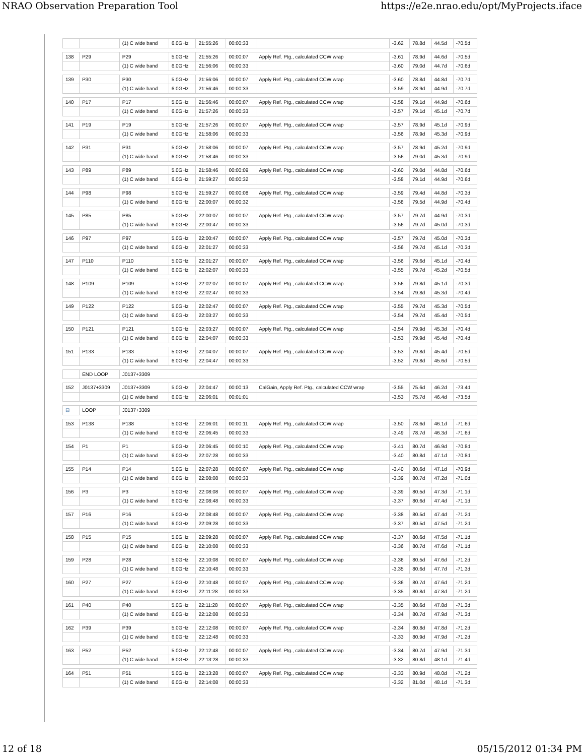NRAO Observation Preparation Tool https://e2e.nrao.edu/opt/MyProjects.iface
| | | (1) C wide band | 6.0GHz | 21:55:26 | 00:00:33 | | -3.62 | 78.8d | 44.5d | -70.5d |
| 138 | P29 | P29 | 5.0GHz | 21:55:26 | 00:00:07 | Apply Ref. Ptg., calculated CCW wrap | -3.61 | 78.9d | 44.6d | -70.5d |
| | | (1) C wide band | 6.0GHz | 21:56:06 | 00:00:33 | | -3.60 | 79.0d | 44.7d | -70.6d |
| 139 | P30 | P30 | 5.0GHz | 21:56:06 | 00:00:07 | Apply Ref. Ptg., calculated CCW wrap | -3.60 | 78.8d | 44.8d | -70.7d |
| | | (1) C wide band | 6.0GHz | 21:56:46 | 00:00:33 | | -3.59 | 78.9d | 44.9d | -70.7d |
| 140 | P17 | P17 | 5.0GHz | 21:56:46 | 00:00:07 | Apply Ref. Ptg., calculated CCW wrap | -3.58 | 79.1d | 44.9d | -70.6d |
| | | (1) C wide band | 6.0GHz | 21:57:26 | 00:00:33 | | -3.57 | 79.1d | 45.1d | -70.7d |
| 141 | P19 | P19 | 5.0GHz | 21:57:26 | 00:00:07 | Apply Ref. Ptg., calculated CCW wrap | -3.57 | 78.9d | 45.1d | -70.9d |
| | | (1) C wide band | 6.0GHz | 21:58:06 | 00:00:33 | | -3.56 | 78.9d | 45.3d | -70.9d |
| 142 | P31 | P31 | 5.0GHz | 21:58:06 | 00:00:07 | Apply Ref. Ptg., calculated CCW wrap | -3.57 | 78.9d | 45.2d | -70.9d |
| | | (1) C wide band | 6.0GHz | 21:58:46 | 00:00:33 | | -3.56 | 79.0d | 45.3d | -70.9d |
| 143 | P89 | P89 | 5.0GHz | 21:58:46 | 00:00:09 | Apply Ref. Ptg., calculated CCW wrap | -3.60 | 79.0d | 44.8d | -70.6d |
| | | (1) C wide band | 6.0GHz | 21:59:27 | 00:00:32 | | -3.58 | 79.1d | 44.9d | -70.6d |
| 144 | P98 | P98 | 5.0GHz | 21:59:27 | 00:00:08 | Apply Ref. Ptg., calculated CCW wrap | -3.59 | 79.4d | 44.8d | -70.3d |
| | | (1) C wide band | 6.0GHz | 22:00:07 | 00:00:32 | | -3.58 | 79.5d | 44.9d | -70.4d |
| 145 | P85 | P85 | 5.0GHz | 22:00:07 | 00:00:07 | Apply Ref. Ptg., calculated CCW wrap | -3.57 | 79.7d | 44.9d | -70.3d |
| | | (1) C wide band | 6.0GHz | 22:00:47 | 00:00:33 | | -3.56 | 79.7d | 45.0d | -70.3d |
| 146 | P97 | P97 | 5.0GHz | 22:00:47 | 00:00:07 | Apply Ref. Ptg., calculated CCW wrap | -3.57 | 79.7d | 45.0d | -70.3d |
| | | (1) C wide band | 6.0GHz | 22:01:27 | 00:00:33 | | -3.56 | 79.7d | 45.1d | -70.3d |
| 147 | P110 | P110 | 5.0GHz | 22:01:27 | 00:00:07 | Apply Ref. Ptg., calculated CCW wrap | -3.56 | 79.6d | 45.1d | -70.4d |
| | | (1) C wide band | 6.0GHz | 22:02:07 | 00:00:33 | | -3.55 | 79.7d | 45.2d | -70.5d |
| 148 | P109 | P109 | 5.0GHz | 22:02:07 | 00:00:07 | Apply Ref. Ptg., calculated CCW wrap | -3.56 | 79.8d | 45.1d | -70.3d |
| | | (1) C wide band | 6.0GHz | 22:02:47 | 00:00:33 | | -3.54 | 79.8d | 45.3d | -70.4d |
| 149 | P122 | P122 | 5.0GHz | 22:02:47 | 00:00:07 | Apply Ref. Ptg., calculated CCW wrap | -3.55 | 79.7d | 45.3d | -70.5d |
| | | (1) C wide band | 6.0GHz | 22:03:27 | 00:00:33 | | -3.54 | 79.7d | 45.4d | -70.5d |
| 150 | P121 | P121 | 5.0GHz | 22:03:27 | 00:00:07 | Apply Ref. Ptg., calculated CCW wrap | -3.54 | 79.9d | 45.3d | -70.4d |
| | | (1) C wide band | 6.0GHz | 22:04:07 | 00:00:33 | | -3.53 | 79.9d | 45.4d | -70.4d |
| 151 | P133 | P133 | 5.0GHz | 22:04:07 | 00:00:07 | Apply Ref. Ptg., calculated CCW wrap | -3.53 | 79.8d | 45.4d | -70.5d |
| | | (1) C wide band | 6.0GHz | 22:04:47 | 00:00:33 | | -3.52 | 79.8d | 45.6d | -70.5d |
| | END LOOP | J0137+3309 | | | | | | | | |
| 152 | J0137+3309 | J0137+3309 | 5.0GHz | 22:04:47 | 00:00:13 | CalGain, Apply Ref. Ptg., calculated CCW wrap | -3.55 | 75.6d | 46.2d | -73.4d |
| | | (1) C wide band | 6.0GHz | 22:06:01 | 00:01:01 | | -3.53 | 75.7d | 46.4d | -73.5d |
| ⊟ | LOOP | J0137+3309 | | | | | | | | |
| 153 | P138 | P138 | 5.0GHz | 22:06:01 | 00:00:11 | Apply Ref. Ptg., calculated CCW wrap | -3.50 | 78.6d | 46.1d | -71.6d |
| | | (1) C wide band | 6.0GHz | 22:06:45 | 00:00:33 | | -3.49 | 78.7d | 46.3d | -71.6d |
| 154 | P1 | P1 | 5.0GHz | 22:06:45 | 00:00:10 | Apply Ref. Ptg., calculated CCW wrap | -3.41 | 80.7d | 46.9d | -70.8d |
| | | (1) C wide band | 6.0GHz | 22:07:28 | 00:00:33 | | -3.40 | 80.8d | 47.1d | -70.8d |
| 155 | P14 | P14 | 5.0GHz | 22:07:28 | 00:00:07 | Apply Ref. Ptg., calculated CCW wrap | -3.40 | 80.6d | 47.1d | -70.9d |
| | | (1) C wide band | 6.0GHz | 22:08:08 | 00:00:33 | | -3.39 | 80.7d | 47.2d | -71.0d |
| 156 | P3 | P3 | 5.0GHz | 22:08:08 | 00:00:07 | Apply Ref. Ptg., calculated CCW wrap | -3.39 | 80.5d | 47.3d | -71.1d |
| | | (1) C wide band | 6.0GHz | 22:08:48 | 00:00:33 | | -3.37 | 80.6d | 47.4d | -71.1d |
| 157 | P16 | P16 | 5.0GHz | 22:08:48 | 00:00:07 | Apply Ref. Ptg., calculated CCW wrap | -3.38 | 80.5d | 47.4d | -71.2d |
| | | (1) C wide band | 6.0GHz | 22:09:28 | 00:00:33 | | -3.37 | 80.5d | 47.5d | -71.2d |
| 158 | P15 | P15 | 5.0GHz | 22:09:28 | 00:00:07 | Apply Ref. Ptg., calculated CCW wrap | -3.37 | 80.6d | 47.5d | -71.1d |
| | | (1) C wide band | 6.0GHz | 22:10:08 | 00:00:33 | | -3.36 | 80.7d | 47.6d | -71.1d |
| 159 | P28 | P28 | 5.0GHz | 22:10:08 | 00:00:07 | Apply Ref. Ptg., calculated CCW wrap | -3.36 | 80.5d | 47.6d | -71.2d |
| | | (1) C wide band | 6.0GHz | 22:10:48 | 00:00:33 | | -3.35 | 80.6d | 47.7d | -71.3d |
| 160 | P27 | P27 | 5.0GHz | 22:10:48 | 00:00:07 | Apply Ref. Ptg., calculated CCW wrap | -3.36 | 80.7d | 47.6d | -71.2d |
| | | (1) C wide band | 6.0GHz | 22:11:28 | 00:00:33 | | -3.35 | 80.8d | 47.8d | -71.2d |
| 161 | P40 | P40 | 5.0GHz | 22:11:28 | 00:00:07 | Apply Ref. Ptg., calculated CCW wrap | -3.35 | 80.6d | 47.8d | -71.3d |
| | | (1) C wide band | 6.0GHz | 22:12:08 | 00:00:33 | | -3.34 | 80.7d | 47.9d | -71.3d |
| 162 | P39 | P39 | 5.0GHz | 22:12:08 | 00:00:07 | Apply Ref. Ptg., calculated CCW wrap | -3.34 | 80.8d | 47.8d | -71.2d |
| | | (1) C wide band | 6.0GHz | 22:12:48 | 00:00:33 | | -3.33 | 80.9d | 47.9d | -71.2d |
| 163 | P52 | P52 | 5.0GHz | 22:12:48 | 00:00:07 | Apply Ref. Ptg., calculated CCW wrap | -3.34 | 80.7d | 47.9d | -71.3d |
| | | (1) C wide band | 6.0GHz | 22:13:28 | 00:00:33 | | -3.32 | 80.8d | 48.1d | -71.4d |
| 164 | P51 | P51 | 5.0GHz | 22:13:28 | 00:00:07 | Apply Ref. Ptg., calculated CCW wrap | -3.33 | 80.9d | 48.0d | -71.2d |
| | | (1) C wide band | 6.0GHz | 22:14:08 | 00:00:33 | | -3.32 | 81.0d | 48.1d | -71.3d |
12 of 18 05/15/2012 01:34 PM